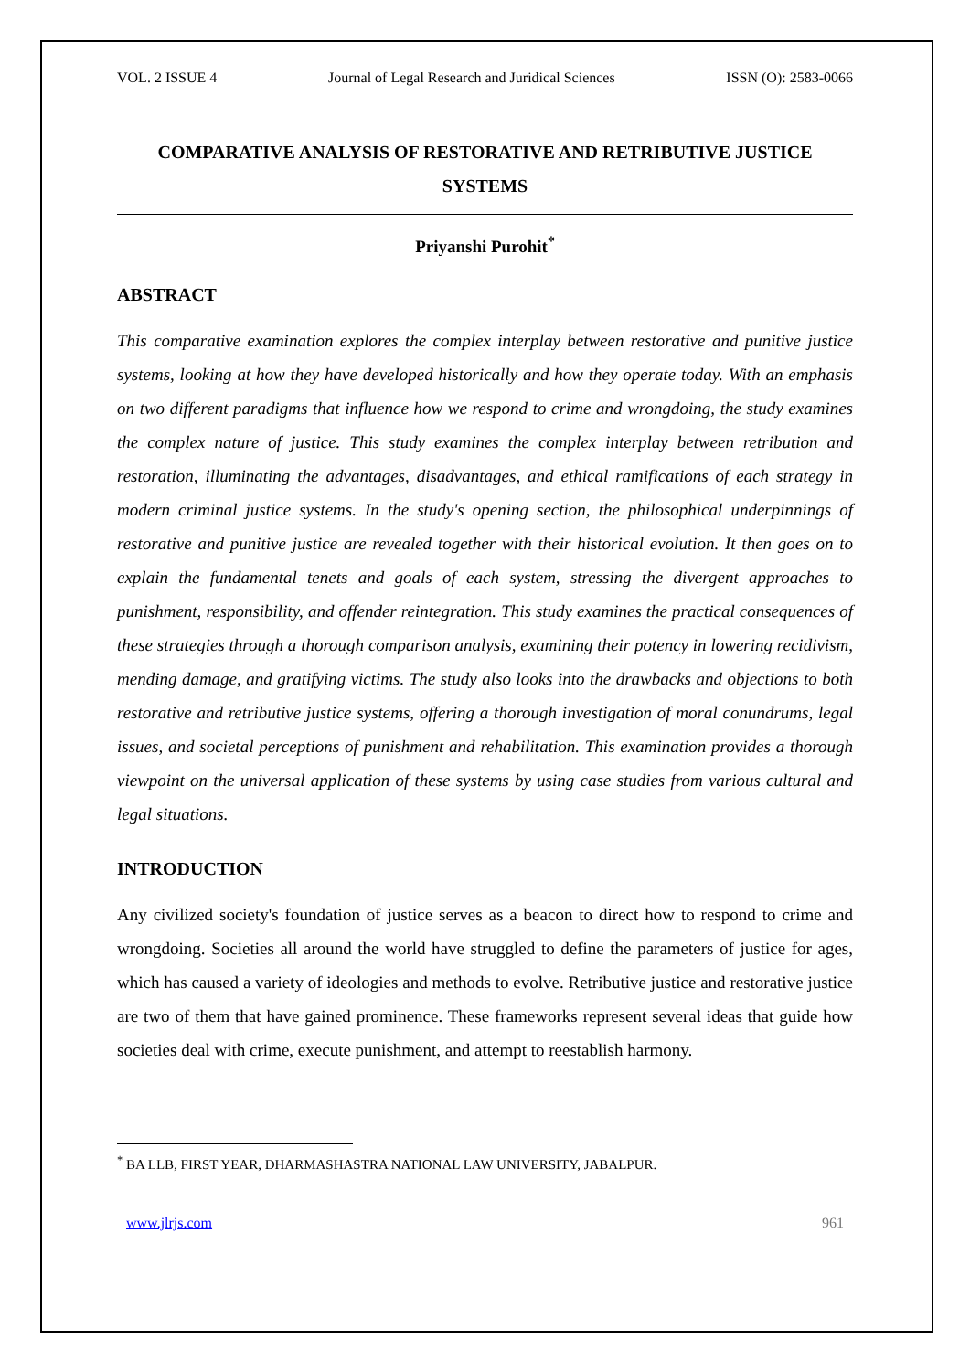VOL. 2 ISSUE 4 Journal of Legal Research and Juridical Sciences ISSN (O): 2583-0066
COMPARATIVE ANALYSIS OF RESTORATIVE AND RETRIBUTIVE JUSTICE SYSTEMS
Priyanshi Purohit<sup>*</sup>
ABSTRACT
This comparative examination explores the complex interplay between restorative and punitive justice systems, looking at how they have developed historically and how they operate today. With an emphasis on two different paradigms that influence how we respond to crime and wrongdoing, the study examines the complex nature of justice. This study examines the complex interplay between retribution and restoration, illuminating the advantages, disadvantages, and ethical ramifications of each strategy in modern criminal justice systems. In the study's opening section, the philosophical underpinnings of restorative and punitive justice are revealed together with their historical evolution. It then goes on to explain the fundamental tenets and goals of each system, stressing the divergent approaches to punishment, responsibility, and offender reintegration. This study examines the practical consequences of these strategies through a thorough comparison analysis, examining their potency in lowering recidivism, mending damage, and gratifying victims. The study also looks into the drawbacks and objections to both restorative and retributive justice systems, offering a thorough investigation of moral conundrums, legal issues, and societal perceptions of punishment and rehabilitation. This examination provides a thorough viewpoint on the universal application of these systems by using case studies from various cultural and legal situations.
INTRODUCTION
Any civilized society's foundation of justice serves as a beacon to direct how to respond to crime and wrongdoing. Societies all around the world have struggled to define the parameters of justice for ages, which has caused a variety of ideologies and methods to evolve. Retributive justice and restorative justice are two of them that have gained prominence. These frameworks represent several ideas that guide how societies deal with crime, execute punishment, and attempt to reestablish harmony.
<sup>*</sup> BA LLB, FIRST YEAR, DHARMASHASTRA NATIONAL LAW UNIVERSITY, JABALPUR.
www.jlrjs.com 961